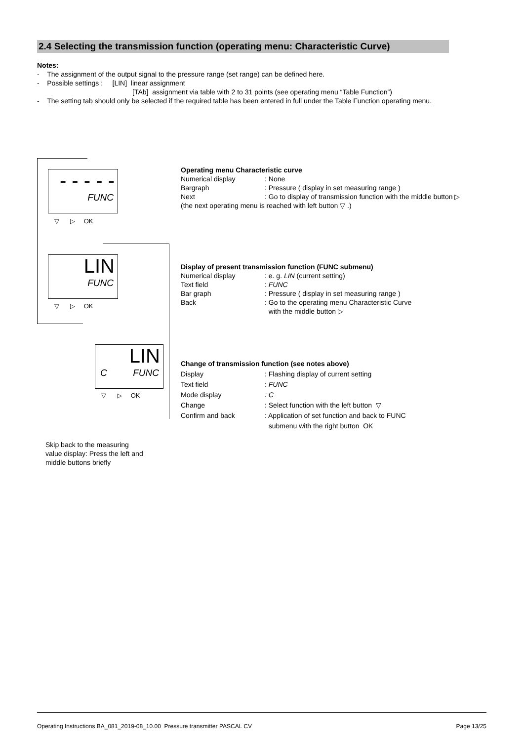2.4 Selecting the transmission function (operating menu: Characteristic Curve)
Notes:
- The assignment of the output signal to the pressure range (set range) can be defined here.
- Possible settings : [LIN] linear assignment
[TAb] assignment via table with 2 to 31 points (see operating menu “Table Function”)
- The setting tab should only be selected if the required table has been entered in full under the Table Function operating menu.
- - - - -
FUNC
▽ ▷ OK
LIN
FUNC
▽ ▷ OK
LIN
C FUNC
▽ ▷ OK
Operating menu Characteristic curve
| Numerical display | : None |
| Bargraph | : Pressure ( display in set measuring range ) |
| Next | : Go to display of transmission function with the middle button ▷ |
(the next operating menu is reached with left button ▽ .)
Display of present transmission function (FUNC submenu)
| Numerical display | : e. g. LIN (current setting) |
| Text field | : FUNC |
| Bar graph | : Pressure ( display in set measuring range ) |
| Back | : Go to the operating menu Characteristic Curve with the middle button ▷ |
Change of transmission function (see notes above)
| Display | : Flashing display of current setting |
| Text field | : FUNC |
| Mode display | : C |
| Change | : Select function with the left button ▽ |
| Confirm and back | : Application of set function and back to FUNC submenu with the right button OK |
Skip back to the measuring
value display: Press the left and
middle buttons briefly
Operating Instructions BA_081_2019-08_10.00 Pressure transmitter PASCAL CV Page 13/25